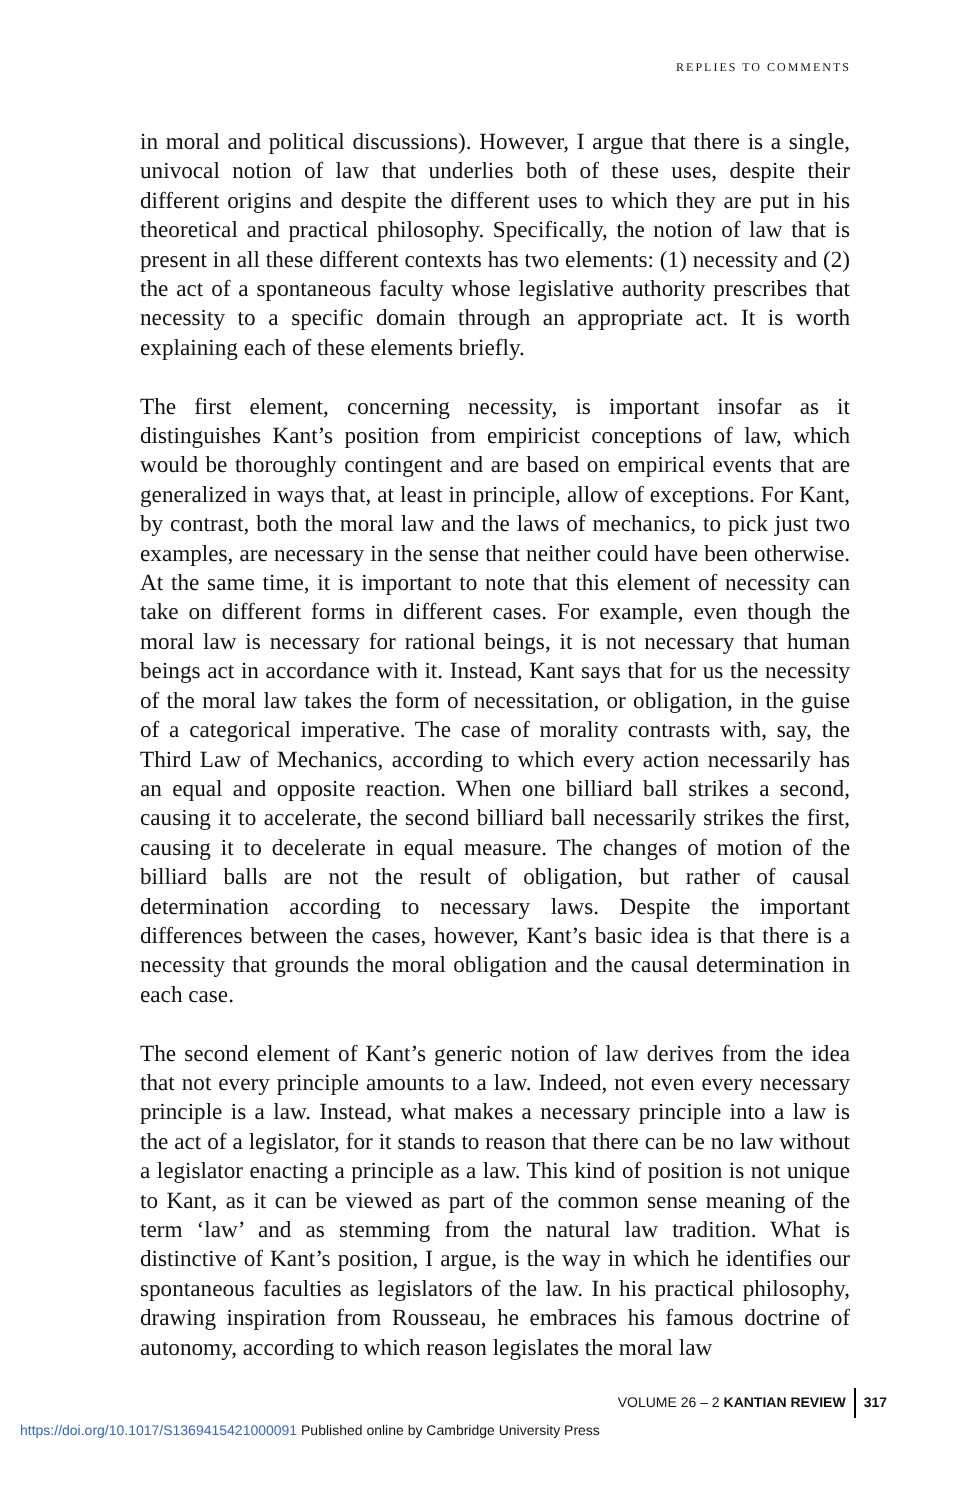REPLIES TO COMMENTS
in moral and political discussions). However, I argue that there is a single, univocal notion of law that underlies both of these uses, despite their different origins and despite the different uses to which they are put in his theoretical and practical philosophy. Specifically, the notion of law that is present in all these different contexts has two elements: (1) necessity and (2) the act of a spontaneous faculty whose legislative authority prescribes that necessity to a specific domain through an appropriate act. It is worth explaining each of these elements briefly.
The first element, concerning necessity, is important insofar as it distinguishes Kant’s position from empiricist conceptions of law, which would be thoroughly contingent and are based on empirical events that are generalized in ways that, at least in principle, allow of exceptions. For Kant, by contrast, both the moral law and the laws of mechanics, to pick just two examples, are necessary in the sense that neither could have been otherwise. At the same time, it is important to note that this element of necessity can take on different forms in different cases. For example, even though the moral law is necessary for rational beings, it is not necessary that human beings act in accordance with it. Instead, Kant says that for us the necessity of the moral law takes the form of necessitation, or obligation, in the guise of a categorical imperative. The case of morality contrasts with, say, the Third Law of Mechanics, according to which every action necessarily has an equal and opposite reaction. When one billiard ball strikes a second, causing it to accelerate, the second billiard ball necessarily strikes the first, causing it to decelerate in equal measure. The changes of motion of the billiard balls are not the result of obligation, but rather of causal determination according to necessary laws. Despite the important differences between the cases, however, Kant’s basic idea is that there is a necessity that grounds the moral obligation and the causal determination in each case.
The second element of Kant’s generic notion of law derives from the idea that not every principle amounts to a law. Indeed, not even every necessary principle is a law. Instead, what makes a necessary principle into a law is the act of a legislator, for it stands to reason that there can be no law without a legislator enacting a principle as a law. This kind of position is not unique to Kant, as it can be viewed as part of the common sense meaning of the term ‘law’ and as stemming from the natural law tradition. What is distinctive of Kant’s position, I argue, is the way in which he identifies our spontaneous faculties as legislators of the law. In his practical philosophy, drawing inspiration from Rousseau, he embraces his famous doctrine of autonomy, according to which reason legislates the moral law
VOLUME 26 – 2 KANTIAN REVIEW 317
https://doi.org/10.1017/S1369415421000091 Published online by Cambridge University Press